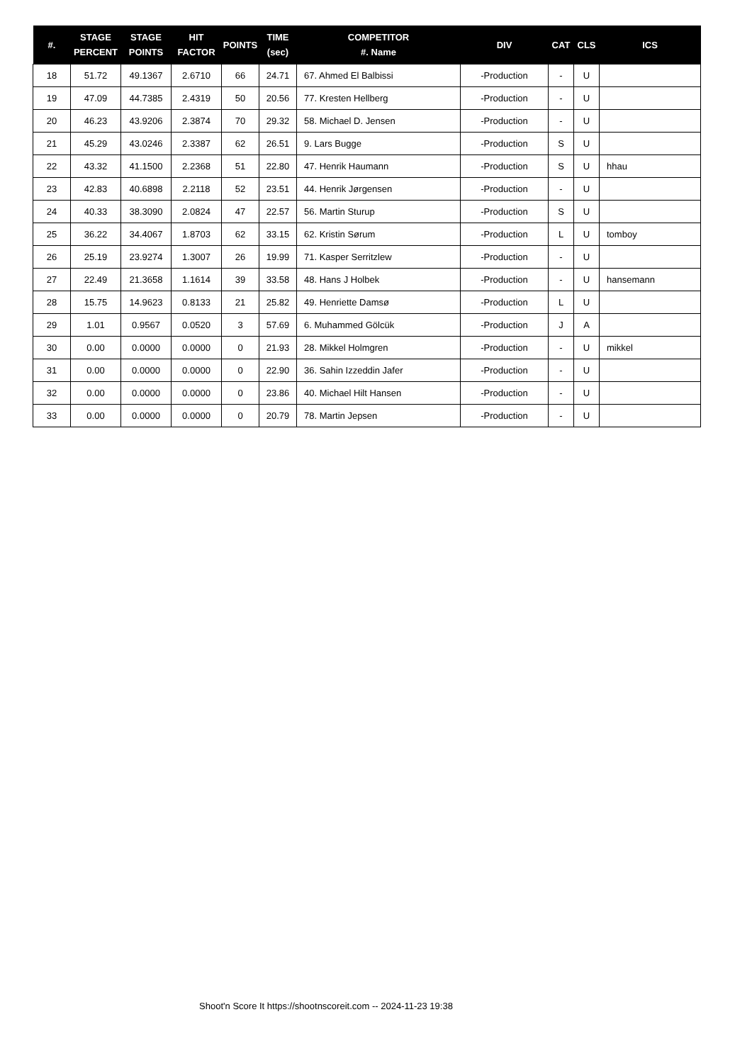| #. | STAGE PERCENT | STAGE POINTS | HIT FACTOR | POINTS | TIME (sec) | COMPETITOR #. Name | DIV | CAT | CLS | ICS |
| --- | --- | --- | --- | --- | --- | --- | --- | --- | --- | --- |
| 18 | 51.72 | 49.1367 | 2.6710 | 66 | 24.71 | 67. Ahmed El Balbissi | -Production | - | U | |
| 19 | 47.09 | 44.7385 | 2.4319 | 50 | 20.56 | 77. Kresten Hellberg | -Production | - | U | |
| 20 | 46.23 | 43.9206 | 2.3874 | 70 | 29.32 | 58. Michael D. Jensen | -Production | - | U | |
| 21 | 45.29 | 43.0246 | 2.3387 | 62 | 26.51 | 9. Lars Bugge | -Production | S | U | |
| 22 | 43.32 | 41.1500 | 2.2368 | 51 | 22.80 | 47. Henrik Haumann | -Production | S | U | hhau |
| 23 | 42.83 | 40.6898 | 2.2118 | 52 | 23.51 | 44. Henrik Jørgensen | -Production | - | U | |
| 24 | 40.33 | 38.3090 | 2.0824 | 47 | 22.57 | 56. Martin Sturup | -Production | S | U | |
| 25 | 36.22 | 34.4067 | 1.8703 | 62 | 33.15 | 62. Kristin Sørum | -Production | L | U | tomboy |
| 26 | 25.19 | 23.9274 | 1.3007 | 26 | 19.99 | 71. Kasper Serritzlew | -Production | - | U | |
| 27 | 22.49 | 21.3658 | 1.1614 | 39 | 33.58 | 48. Hans J Holbek | -Production | - | U | hansemann |
| 28 | 15.75 | 14.9623 | 0.8133 | 21 | 25.82 | 49. Henriette Damsø | -Production | L | U | |
| 29 | 1.01 | 0.9567 | 0.0520 | 3 | 57.69 | 6. Muhammed Gölcük | -Production | J | A | |
| 30 | 0.00 | 0.0000 | 0.0000 | 0 | 21.93 | 28. Mikkel Holmgren | -Production | - | U | mikkel |
| 31 | 0.00 | 0.0000 | 0.0000 | 0 | 22.90 | 36. Sahin Izzeddin Jafer | -Production | - | U | |
| 32 | 0.00 | 0.0000 | 0.0000 | 0 | 23.86 | 40. Michael Hilt Hansen | -Production | - | U | |
| 33 | 0.00 | 0.0000 | 0.0000 | 0 | 20.79 | 78. Martin Jepsen | -Production | - | U | |
Shoot'n Score It https://shootnscoreit.com -- 2024-11-23 19:38